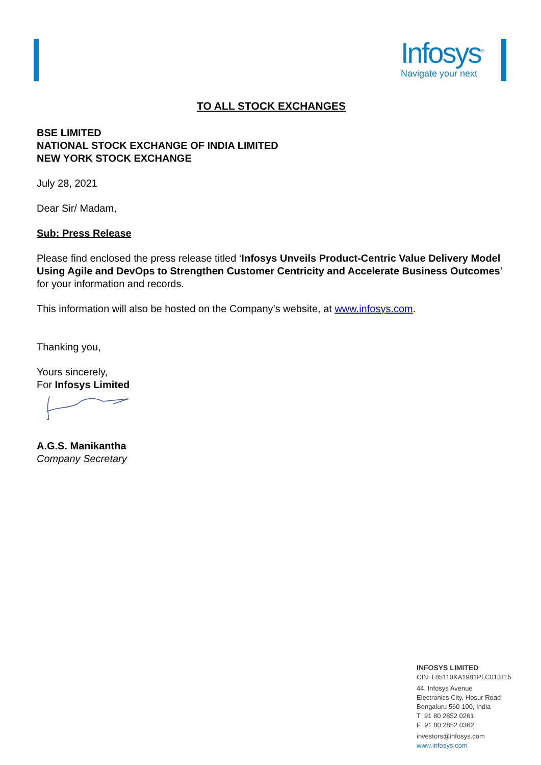Infosys<sup>®</sup>
Navigate your next
TO ALL STOCK EXCHANGES
BSE LIMITED
NATIONAL STOCK EXCHANGE OF INDIA LIMITED
NEW YORK STOCK EXCHANGE
July 28, 2021
Dear Sir/ Madam,
Sub: Press Release
Please find enclosed the press release titled ‘Infosys Unveils Product-Centric Value Delivery Model Using Agile and DevOps to Strengthen Customer Centricity and Accelerate Business Outcomes’ for your information and records.
This information will also be hosted on the Company’s website, at www.infosys.com.
Thanking you,
Yours sincerely,
For Infosys Limited
A.G.S. Manikantha
Company Secretary
INFOSYS LIMITED
CIN: L85110KA1981PLC013115
44, Infosys Avenue
Electronics City, Hosur Road
Bengaluru 560 100, India
T 91 80 2852 0261
F 91 80 2852 0362
investors@infosys.com
www.infosys.com